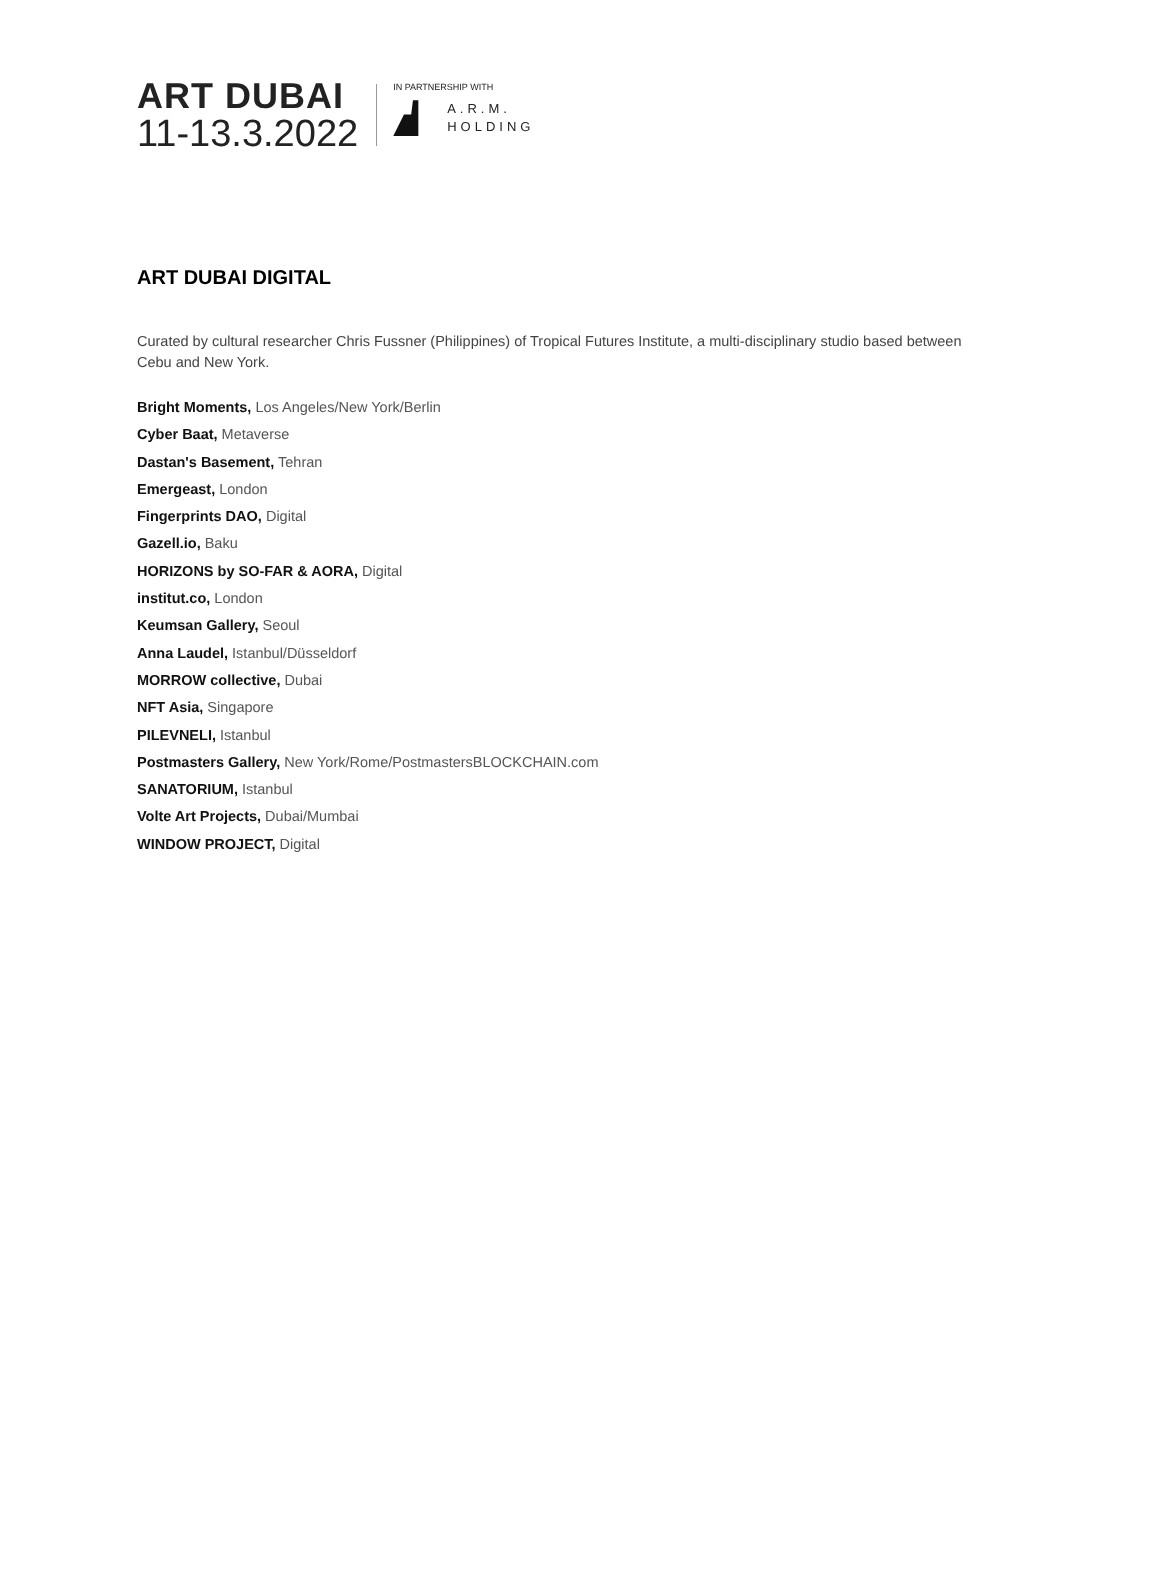ART DUBAI
11-13.3.2022
IN PARTNERSHIP WITH
A.R.M.
HOLDING
ART DUBAI DIGITAL
Curated by cultural researcher Chris Fussner (Philippines) of Tropical Futures Institute, a multi-disciplinary studio based between Cebu and New York.
Bright Moments, Los Angeles/New York/Berlin
Cyber Baat, Metaverse
Dastan's Basement, Tehran
Emergeast, London
Fingerprints DAO, Digital
Gazell.io, Baku
HORIZONS by SO-FAR & AORA, Digital
institut.co, London
Keumsan Gallery, Seoul
Anna Laudel, Istanbul/Düsseldorf
MORROW collective, Dubai
NFT Asia, Singapore
PILEVNELI, Istanbul
Postmasters Gallery, New York/Rome/PostmastersBLOCKCHAIN.com
SANATORIUM, Istanbul
Volte Art Projects, Dubai/Mumbai
WINDOW PROJECT, Digital